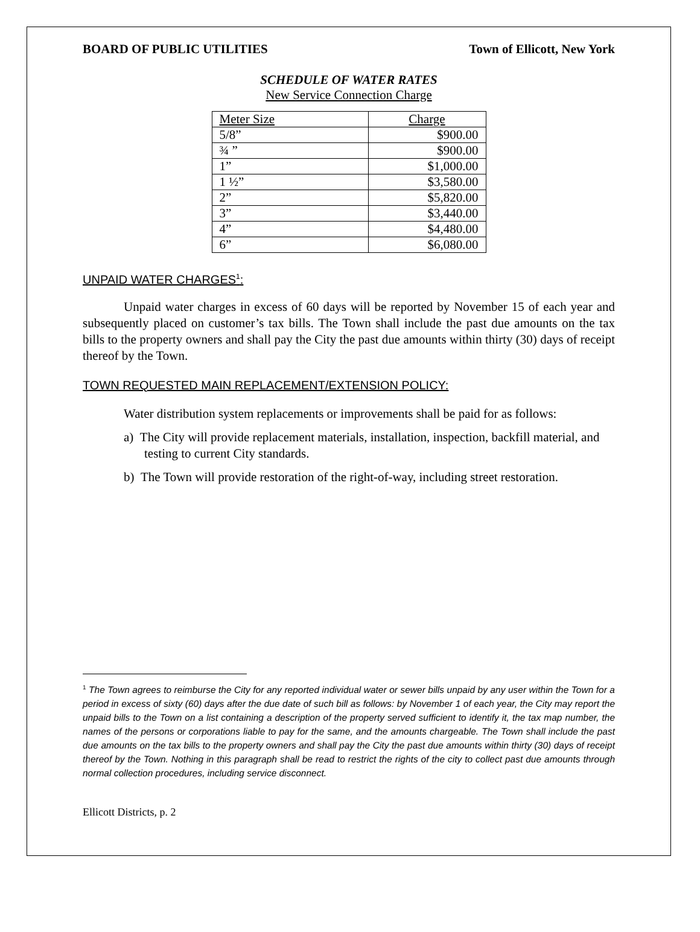BOARD OF PUBLIC UTILITIES Town of Ellicott, New York
SCHEDULE OF WATER RATES
New Service Connection Charge
| Meter Size | Charge |
| --- | --- |
| 5/8” | $900.00 |
| ¾ ” | $900.00 |
| 1” | $1,000.00 |
| 1 ½” | $3,580.00 |
| 2” | $5,820.00 |
| 3” | $3,440.00 |
| 4” | $4,480.00 |
| 6” | $6,080.00 |
UNPAID WATER CHARGES<sup>1</sup>:
Unpaid water charges in excess of 60 days will be reported by November 15 of each year and subsequently placed on customer’s tax bills. The Town shall include the past due amounts on the tax bills to the property owners and shall pay the City the past due amounts within thirty (30) days of receipt thereof by the Town.
TOWN REQUESTED MAIN REPLACEMENT/EXTENSION POLICY:
Water distribution system replacements or improvements shall be paid for as follows:
a) The City will provide replacement materials, installation, inspection, backfill material, and testing to current City standards.
b) The Town will provide restoration of the right-of-way, including street restoration.
<sup>1</sup> The Town agrees to reimburse the City for any reported individual water or sewer bills unpaid by any user within the Town for a period in excess of sixty (60) days after the due date of such bill as follows: by November 1 of each year, the City may report the unpaid bills to the Town on a list containing a description of the property served sufficient to identify it, the tax map number, the names of the persons or corporations liable to pay for the same, and the amounts chargeable. The Town shall include the past due amounts on the tax bills to the property owners and shall pay the City the past due amounts within thirty (30) days of receipt thereof by the Town. Nothing in this paragraph shall be read to restrict the rights of the city to collect past due amounts through normal collection procedures, including service disconnect.
Ellicott Districts, p. 2